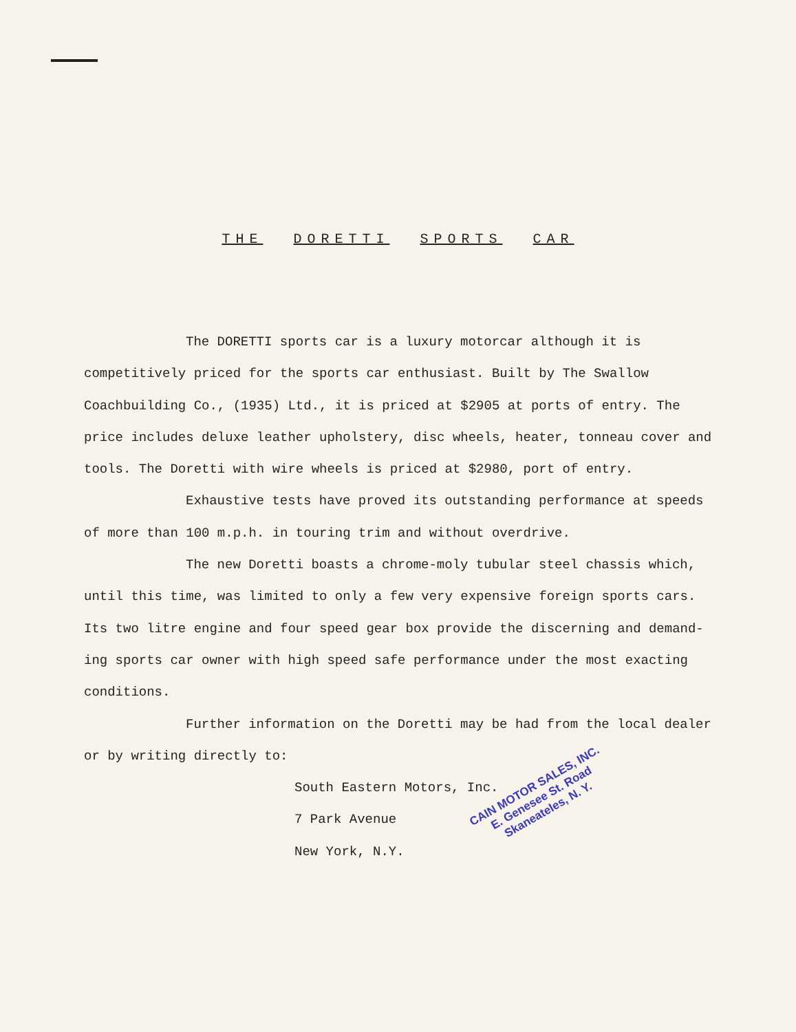THE DORETTI SPORTS CAR
The DORETTI sports car is a luxury motorcar although it is competitively priced for the sports car enthusiast. Built by The Swallow Coachbuilding Co., (1935) Ltd., it is priced at $2905 at ports of entry. The price includes deluxe leather upholstery, disc wheels, heater, tonneau cover and tools. The Doretti with wire wheels is priced at $2980, port of entry.
Exhaustive tests have proved its outstanding performance at speeds of more than 100 m.p.h. in touring trim and without overdrive.
The new Doretti boasts a chrome-moly tubular steel chassis which, until this time, was limited to only a few very expensive foreign sports cars. Its two litre engine and four speed gear box provide the discerning and demand-ing sports car owner with high speed safe performance under the most exacting conditions.
Further information on the Doretti may be had from the local dealer or by writing directly to:
South Eastern Motors, Inc.
7 Park Avenue
New York, N.Y.
CAIN MOTOR SALES, INC.
E. Genesee St. Road
Skaneateles, N. Y.